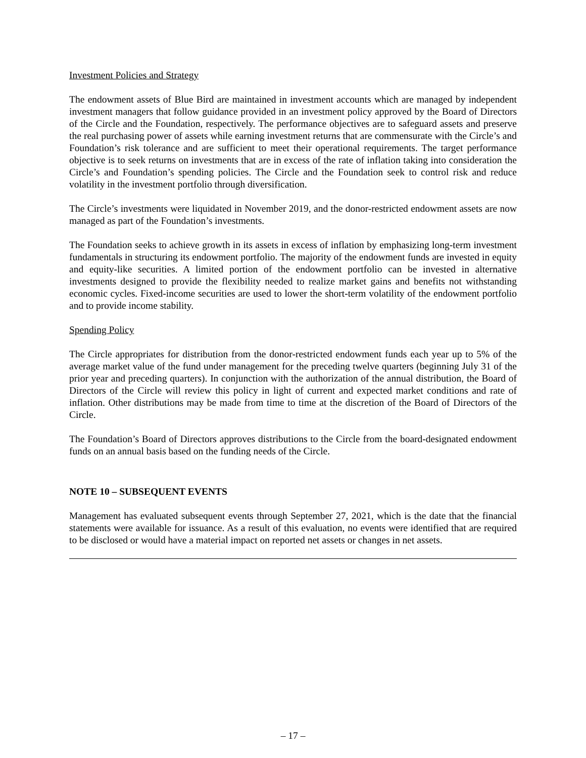Investment Policies and Strategy
The endowment assets of Blue Bird are maintained in investment accounts which are managed by independent investment managers that follow guidance provided in an investment policy approved by the Board of Directors of the Circle and the Foundation, respectively. The performance objectives are to safeguard assets and preserve the real purchasing power of assets while earning investment returns that are commensurate with the Circle’s and Foundation’s risk tolerance and are sufficient to meet their operational requirements. The target performance objective is to seek returns on investments that are in excess of the rate of inflation taking into consideration the Circle’s and Foundation’s spending policies. The Circle and the Foundation seek to control risk and reduce volatility in the investment portfolio through diversification.
The Circle’s investments were liquidated in November 2019, and the donor-restricted endowment assets are now managed as part of the Foundation’s investments.
The Foundation seeks to achieve growth in its assets in excess of inflation by emphasizing long-term investment fundamentals in structuring its endowment portfolio. The majority of the endowment funds are invested in equity and equity-like securities. A limited portion of the endowment portfolio can be invested in alternative investments designed to provide the flexibility needed to realize market gains and benefits not withstanding economic cycles. Fixed-income securities are used to lower the short-term volatility of the endowment portfolio and to provide income stability.
Spending Policy
The Circle appropriates for distribution from the donor-restricted endowment funds each year up to 5% of the average market value of the fund under management for the preceding twelve quarters (beginning July 31 of the prior year and preceding quarters). In conjunction with the authorization of the annual distribution, the Board of Directors of the Circle will review this policy in light of current and expected market conditions and rate of inflation. Other distributions may be made from time to time at the discretion of the Board of Directors of the Circle.
The Foundation’s Board of Directors approves distributions to the Circle from the board-designated endowment funds on an annual basis based on the funding needs of the Circle.
NOTE 10 – SUBSEQUENT EVENTS
Management has evaluated subsequent events through September 27, 2021, which is the date that the financial statements were available for issuance. As a result of this evaluation, no events were identified that are required to be disclosed or would have a material impact on reported net assets or changes in net assets.
– 17 –